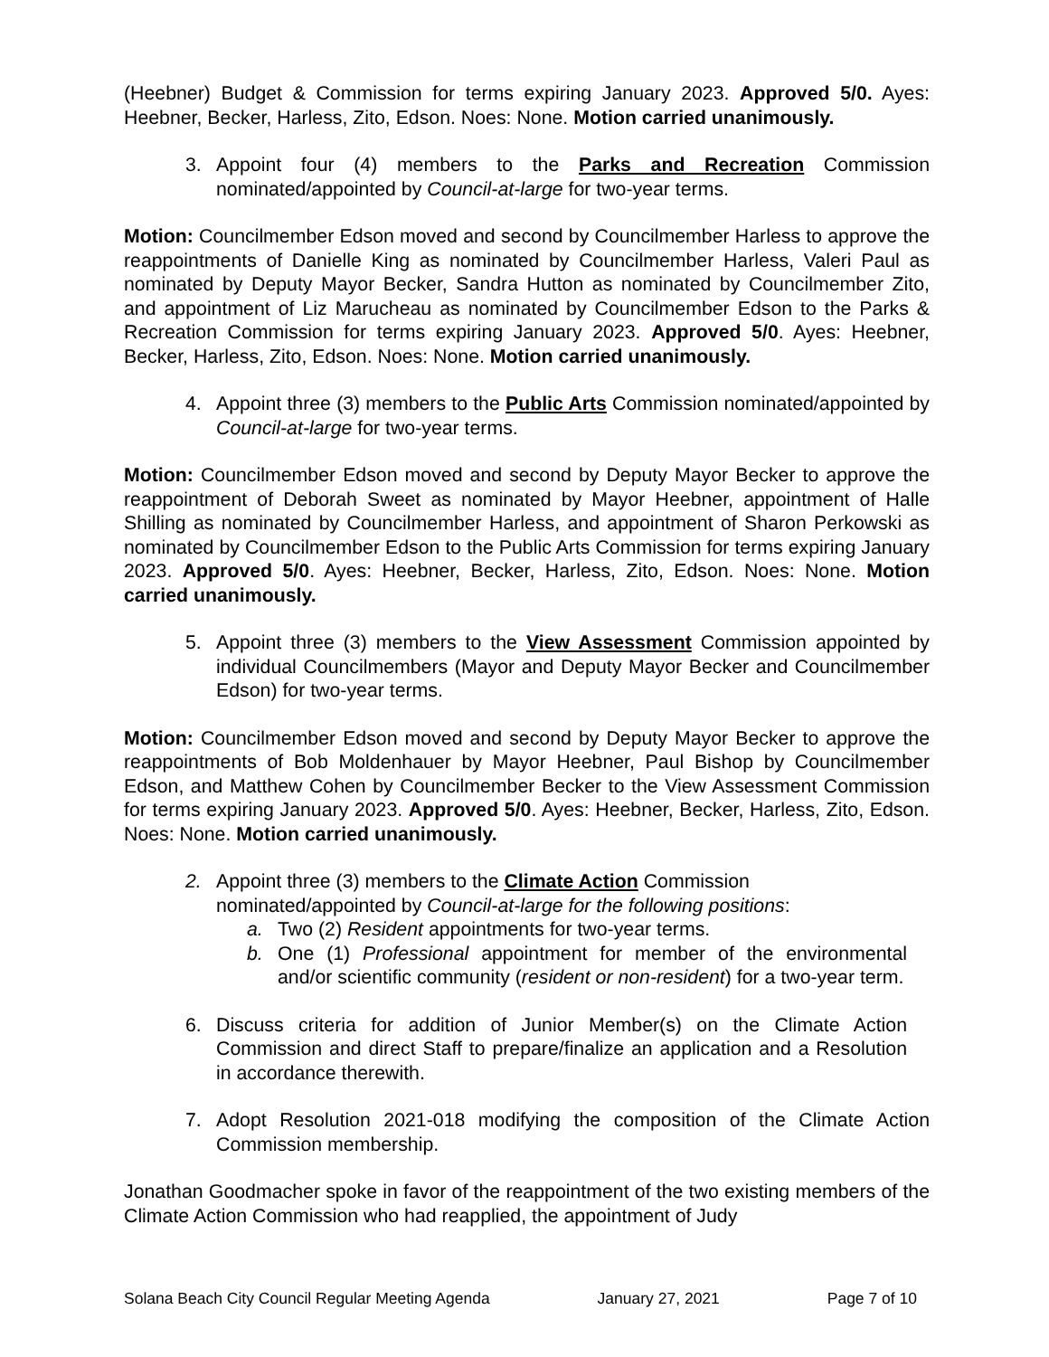(Heebner) Budget & Commission for terms expiring January 2023. Approved 5/0. Ayes: Heebner, Becker, Harless, Zito, Edson. Noes: None. Motion carried unanimously.
3. Appoint four (4) members to the Parks and Recreation Commission nominated/appointed by Council-at-large for two-year terms.
Motion: Councilmember Edson moved and second by Councilmember Harless to approve the reappointments of Danielle King as nominated by Councilmember Harless, Valeri Paul as nominated by Deputy Mayor Becker, Sandra Hutton as nominated by Councilmember Zito, and appointment of Liz Marucheau as nominated by Councilmember Edson to the Parks & Recreation Commission for terms expiring January 2023. Approved 5/0. Ayes: Heebner, Becker, Harless, Zito, Edson. Noes: None. Motion carried unanimously.
4. Appoint three (3) members to the Public Arts Commission nominated/appointed by Council-at-large for two-year terms.
Motion: Councilmember Edson moved and second by Deputy Mayor Becker to approve the reappointment of Deborah Sweet as nominated by Mayor Heebner, appointment of Halle Shilling as nominated by Councilmember Harless, and appointment of Sharon Perkowski as nominated by Councilmember Edson to the Public Arts Commission for terms expiring January 2023. Approved 5/0. Ayes: Heebner, Becker, Harless, Zito, Edson. Noes: None. Motion carried unanimously.
5. Appoint three (3) members to the View Assessment Commission appointed by individual Councilmembers (Mayor and Deputy Mayor Becker and Councilmember Edson) for two-year terms.
Motion: Councilmember Edson moved and second by Deputy Mayor Becker to approve the reappointments of Bob Moldenhauer by Mayor Heebner, Paul Bishop by Councilmember Edson, and Matthew Cohen by Councilmember Becker to the View Assessment Commission for terms expiring January 2023. Approved 5/0. Ayes: Heebner, Becker, Harless, Zito, Edson. Noes: None. Motion carried unanimously.
2. Appoint three (3) members to the Climate Action Commission
nominated/appointed by Council-at-large for the following positions:
a. Two (2) Resident appointments for two-year terms.
b. One (1) Professional appointment for member of the environmental and/or scientific community (resident or non-resident) for a two-year term.
6. Discuss criteria for addition of Junior Member(s) on the Climate Action Commission and direct Staff to prepare/finalize an application and a Resolution in accordance therewith.
7. Adopt Resolution 2021-018 modifying the composition of the Climate Action Commission membership.
Jonathan Goodmacher spoke in favor of the reappointment of the two existing members of the Climate Action Commission who had reapplied, the appointment of Judy
Solana Beach City Council Regular Meeting Agenda January 27, 2021 Page 7 of 10